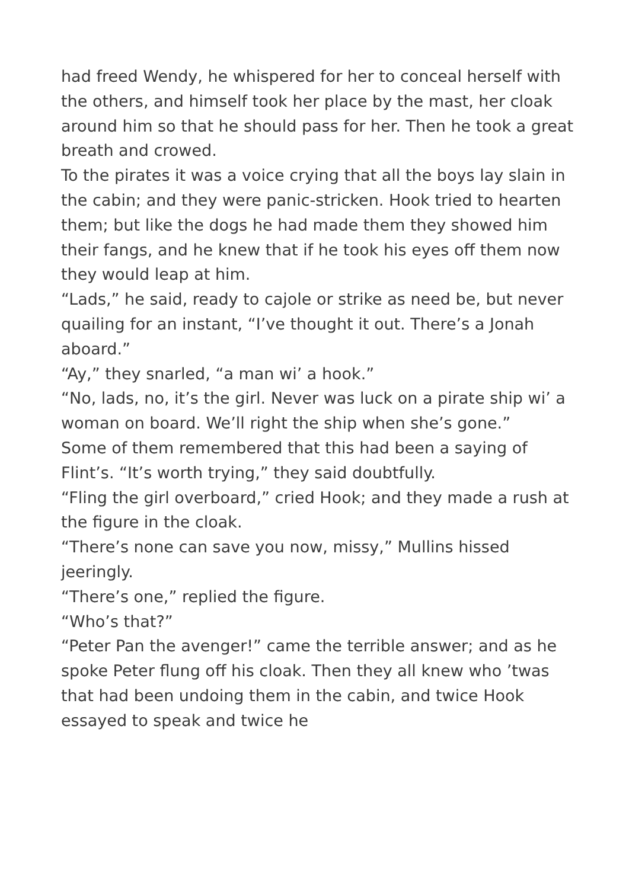had freed Wendy, he whispered for her to conceal herself with the others, and himself took her place by the mast, her cloak around him so that he should pass for her. Then he took a great breath and crowed.
To the pirates it was a voice crying that all the boys lay slain in the cabin; and they were panic-stricken. Hook tried to hearten them; but like the dogs he had made them they showed him their fangs, and he knew that if he took his eyes off them now they would leap at him.
“Lads,” he said, ready to cajole or strike as need be, but never quailing for an instant, “I’ve thought it out. There’s a Jonah aboard.”
“Ay,” they snarled, “a man wi’ a hook.”
“No, lads, no, it’s the girl. Never was luck on a pirate ship wi’ a woman on board. We’ll right the ship when she’s gone.”
Some of them remembered that this had been a saying of Flint’s. “It’s worth trying,” they said doubtfully.
“Fling the girl overboard,” cried Hook; and they made a rush at the figure in the cloak.
“There’s none can save you now, missy,” Mullins hissed jeeringly.
“There’s one,” replied the figure.
“Who’s that?”
“Peter Pan the avenger!” came the terrible answer; and as he spoke Peter flung off his cloak. Then they all knew who ’twas that had been undoing them in the cabin, and twice Hook essayed to speak and twice he